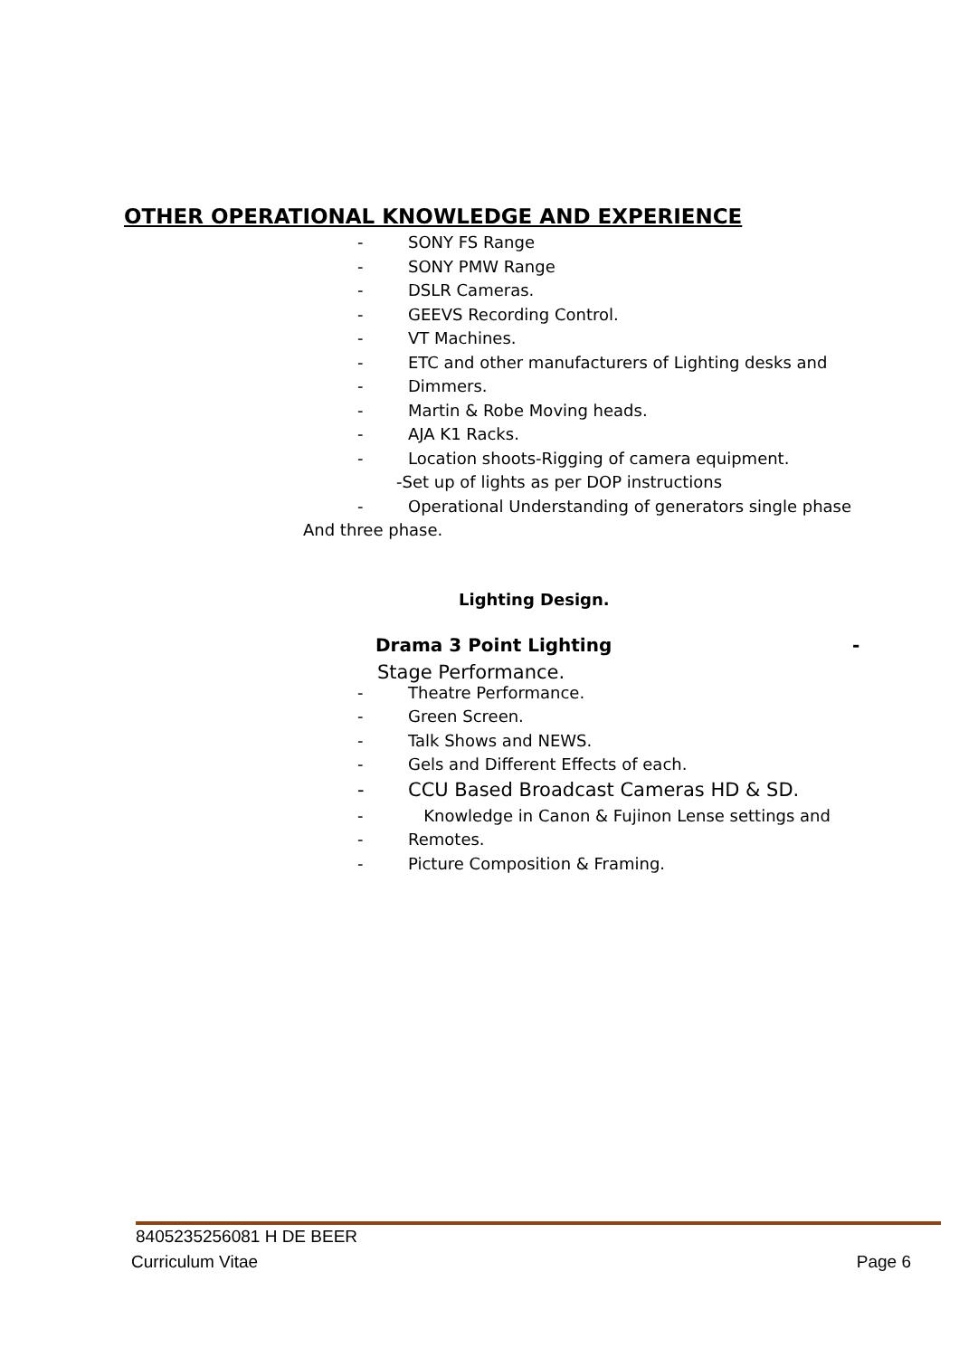OTHER OPERATIONAL KNOWLEDGE AND EXPERIENCE
- SONY FS Range
- SONY PMW Range
- DSLR Cameras.
- GEEVS Recording Control.
- VT Machines.
- ETC and other manufacturers of Lighting desks and
- Dimmers.
- Martin & Robe Moving heads.
- AJA K1 Racks.
- Location shoots-Rigging of camera equipment.
-Set up of lights as per DOP instructions
- Operational Understanding of generators single phase
And three phase.
Lighting Design.
Drama 3 Point Lighting -
Stage Performance.
- Theatre Performance.
- Green Screen.
- Talk Shows and NEWS.
- Gels and Different Effects of each.
- CCU Based Broadcast Cameras HD & SD.
- Knowledge in Canon & Fujinon Lense settings and
- Remotes.
- Picture Composition & Framing.
8405235256081 H DE BEER
Curriculum Vitae Page 6